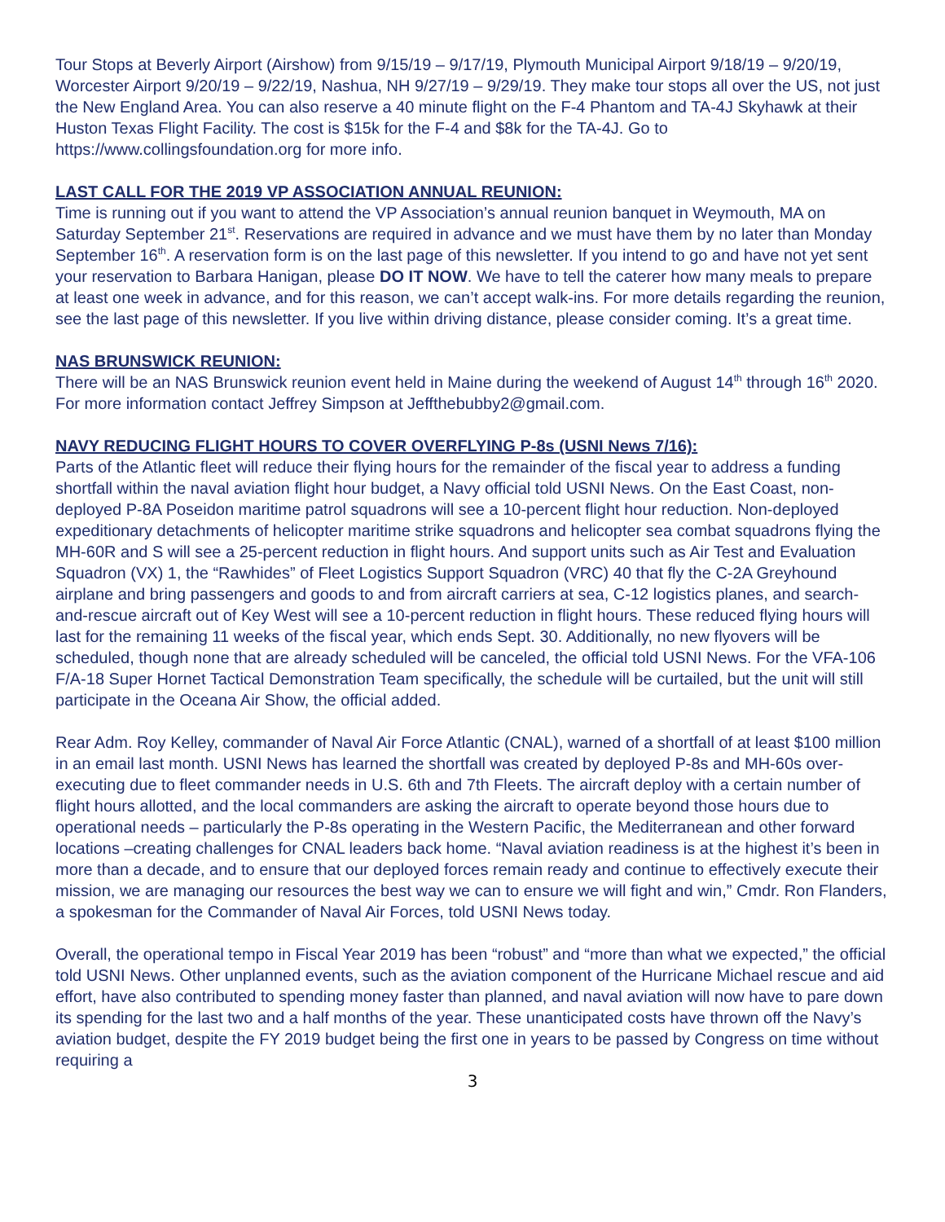Tour Stops at Beverly Airport (Airshow) from 9/15/19 – 9/17/19, Plymouth Municipal Airport 9/18/19 – 9/20/19, Worcester Airport 9/20/19 – 9/22/19, Nashua, NH 9/27/19 – 9/29/19. They make tour stops all over the US, not just the New England Area. You can also reserve a 40 minute flight on the F-4 Phantom and TA-4J Skyhawk at their Huston Texas Flight Facility. The cost is $15k for the F-4 and $8k for the TA-4J. Go to https://www.collingsfoundation.org for more info.
LAST CALL FOR THE 2019 VP ASSOCIATION ANNUAL REUNION:
Time is running out if you want to attend the VP Association’s annual reunion banquet in Weymouth, MA on Saturday September 21<sup>st</sup>. Reservations are required in advance and we must have them by no later than Monday September 16<sup>th</sup>. A reservation form is on the last page of this newsletter. If you intend to go and have not yet sent your reservation to Barbara Hanigan, please DO IT NOW. We have to tell the caterer how many meals to prepare at least one week in advance, and for this reason, we can’t accept walk-ins. For more details regarding the reunion, see the last page of this newsletter. If you live within driving distance, please consider coming. It’s a great time.
NAS BRUNSWICK REUNION:
There will be an NAS Brunswick reunion event held in Maine during the weekend of August 14<sup>th</sup> through 16<sup>th</sup> 2020. For more information contact Jeffrey Simpson at Jeffthebubby2@gmail.com.
NAVY REDUCING FLIGHT HOURS TO COVER OVERFLYING P-8s (USNI News 7/16):
Parts of the Atlantic fleet will reduce their flying hours for the remainder of the fiscal year to address a funding shortfall within the naval aviation flight hour budget, a Navy official told USNI News. On the East Coast, non-deployed P-8A Poseidon maritime patrol squadrons will see a 10-percent flight hour reduction. Non-deployed expeditionary detachments of helicopter maritime strike squadrons and helicopter sea combat squadrons flying the MH-60R and S will see a 25-percent reduction in flight hours. And support units such as Air Test and Evaluation Squadron (VX) 1, the “Rawhides” of Fleet Logistics Support Squadron (VRC) 40 that fly the C-2A Greyhound airplane and bring passengers and goods to and from aircraft carriers at sea, C-12 logistics planes, and search-and-rescue aircraft out of Key West will see a 10-percent reduction in flight hours. These reduced flying hours will last for the remaining 11 weeks of the fiscal year, which ends Sept. 30. Additionally, no new flyovers will be scheduled, though none that are already scheduled will be canceled, the official told USNI News. For the VFA-106 F/A-18 Super Hornet Tactical Demonstration Team specifically, the schedule will be curtailed, but the unit will still participate in the Oceana Air Show, the official added.
Rear Adm. Roy Kelley, commander of Naval Air Force Atlantic (CNAL), warned of a shortfall of at least $100 million in an email last month. USNI News has learned the shortfall was created by deployed P-8s and MH-60s over-executing due to fleet commander needs in U.S. 6th and 7th Fleets. The aircraft deploy with a certain number of flight hours allotted, and the local commanders are asking the aircraft to operate beyond those hours due to operational needs – particularly the P-8s operating in the Western Pacific, the Mediterranean and other forward locations –creating challenges for CNAL leaders back home. “Naval aviation readiness is at the highest it’s been in more than a decade, and to ensure that our deployed forces remain ready and continue to effectively execute their mission, we are managing our resources the best way we can to ensure we will fight and win,” Cmdr. Ron Flanders, a spokesman for the Commander of Naval Air Forces, told USNI News today.
Overall, the operational tempo in Fiscal Year 2019 has been “robust” and “more than what we expected,” the official told USNI News. Other unplanned events, such as the aviation component of the Hurricane Michael rescue and aid effort, have also contributed to spending money faster than planned, and naval aviation will now have to pare down its spending for the last two and a half months of the year. These unanticipated costs have thrown off the Navy’s aviation budget, despite the FY 2019 budget being the first one in years to be passed by Congress on time without requiring a
3